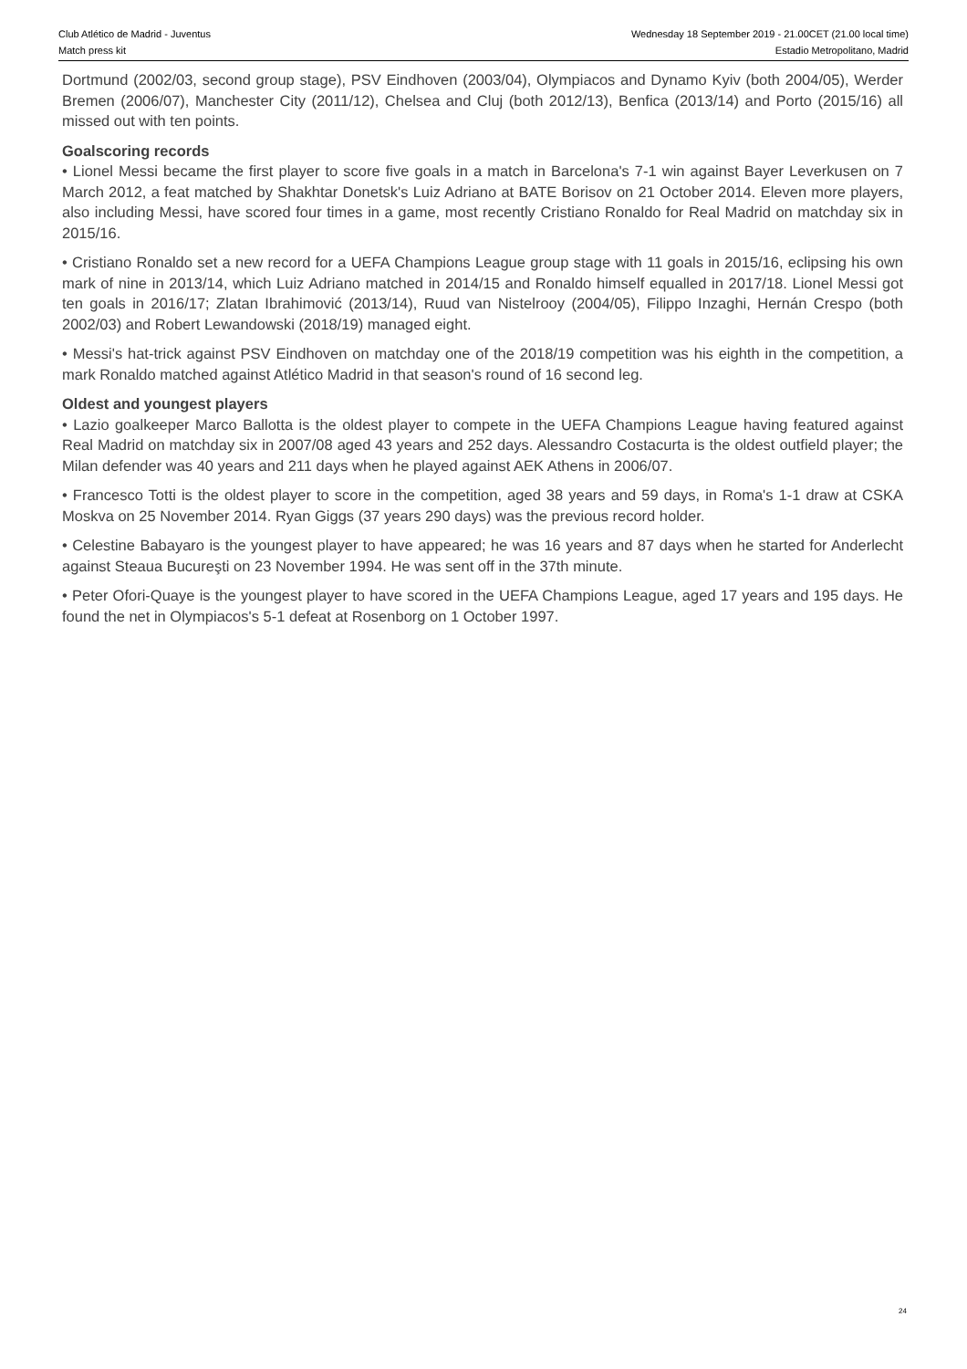Club Atlético de Madrid - Juventus
Match press kit
Wednesday 18 September 2019 - 21.00CET (21.00 local time)
Estadio Metropolitano, Madrid
Dortmund (2002/03, second group stage), PSV Eindhoven (2003/04), Olympiacos and Dynamo Kyiv (both 2004/05), Werder Bremen (2006/07), Manchester City (2011/12), Chelsea and Cluj (both 2012/13), Benfica (2013/14) and Porto (2015/16) all missed out with ten points.
Goalscoring records
• Lionel Messi became the first player to score five goals in a match in Barcelona's 7-1 win against Bayer Leverkusen on 7 March 2012, a feat matched by Shakhtar Donetsk's Luiz Adriano at BATE Borisov on 21 October 2014. Eleven more players, also including Messi, have scored four times in a game, most recently Cristiano Ronaldo for Real Madrid on matchday six in 2015/16.
• Cristiano Ronaldo set a new record for a UEFA Champions League group stage with 11 goals in 2015/16, eclipsing his own mark of nine in 2013/14, which Luiz Adriano matched in 2014/15 and Ronaldo himself equalled in 2017/18. Lionel Messi got ten goals in 2016/17; Zlatan Ibrahimović (2013/14), Ruud van Nistelrooy (2004/05), Filippo Inzaghi, Hernán Crespo (both 2002/03) and Robert Lewandowski (2018/19) managed eight.
• Messi's hat-trick against PSV Eindhoven on matchday one of the 2018/19 competition was his eighth in the competition, a mark Ronaldo matched against Atlético Madrid in that season's round of 16 second leg.
Oldest and youngest players
• Lazio goalkeeper Marco Ballotta is the oldest player to compete in the UEFA Champions League having featured against Real Madrid on matchday six in 2007/08 aged 43 years and 252 days. Alessandro Costacurta is the oldest outfield player; the Milan defender was 40 years and 211 days when he played against AEK Athens in 2006/07.
• Francesco Totti is the oldest player to score in the competition, aged 38 years and 59 days, in Roma's 1-1 draw at CSKA Moskva on 25 November 2014. Ryan Giggs (37 years 290 days) was the previous record holder.
• Celestine Babayaro is the youngest player to have appeared; he was 16 years and 87 days when he started for Anderlecht against Steaua Bucureşti on 23 November 1994. He was sent off in the 37th minute.
• Peter Ofori-Quaye is the youngest player to have scored in the UEFA Champions League, aged 17 years and 195 days. He found the net in Olympiacos's 5-1 defeat at Rosenborg on 1 October 1997.
24